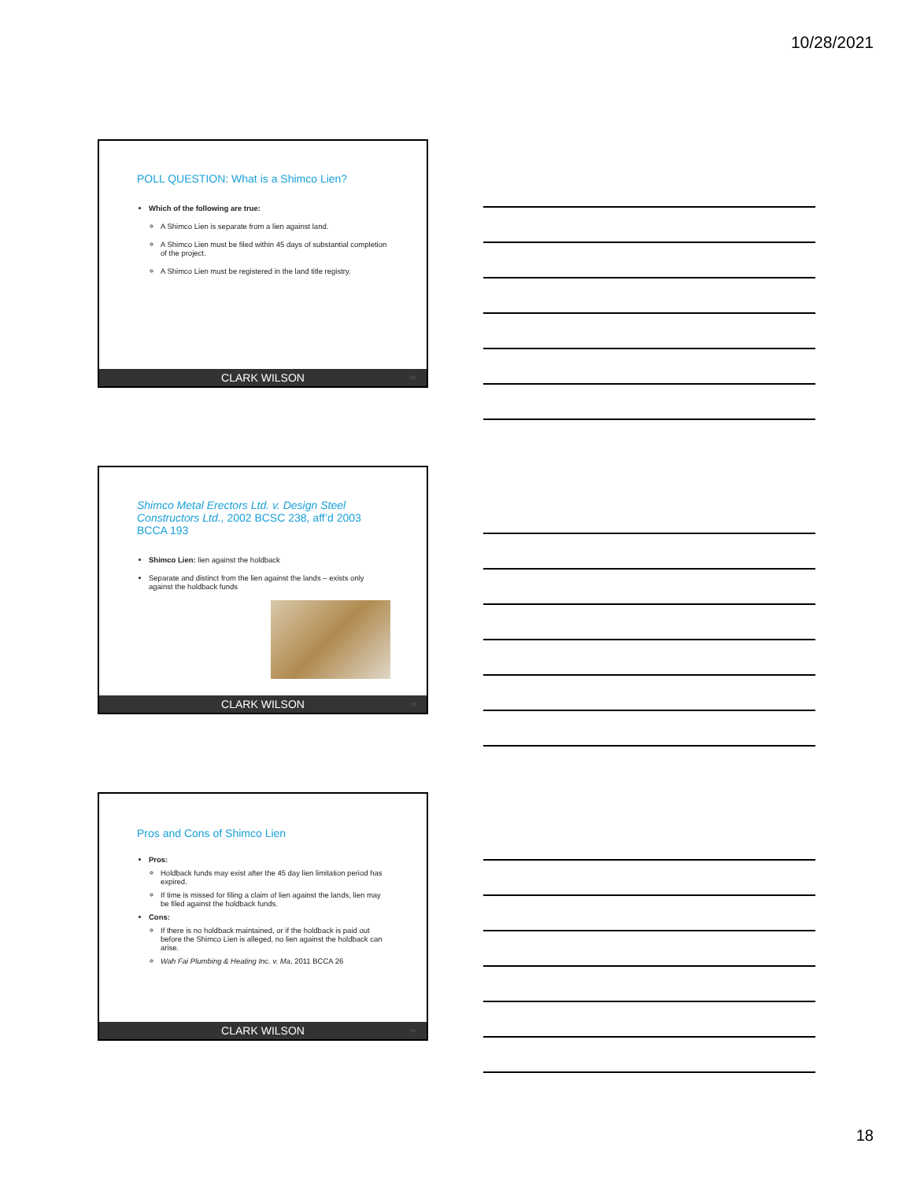10/28/2021
POLL QUESTION: What is a Shimco Lien?
Which of the following are true:
A Shimco Lien is separate from a lien against land.
A Shimco Lien must be filed within 45 days of substantial completion of the project.
A Shimco Lien must be registered in the land title registry.
CLARK WILSON 52
Shimco Metal Erectors Ltd. v. Design Steel Constructors Ltd., 2002 BCSC 238, aff’d 2003 BCCA 193
Shimco Lien: lien against the holdback
Separate and distinct from the lien against the lands – exists only against the holdback funds
CLARK WILSON 53
Pros and Cons of Shimco Lien
Pros:
Holdback funds may exist after the 45 day lien limitation period has expired.
If time is missed for filing a claim of lien against the lands, lien may be filed against the holdback funds.
Cons:
If there is no holdback maintained, or if the holdback is paid out before the Shimco Lien is alleged, no lien against the holdback can arise.
Wah Fai Plumbing & Heating Inc. v. Ma, 2011 BCCA 26
CLARK WILSON 54
18